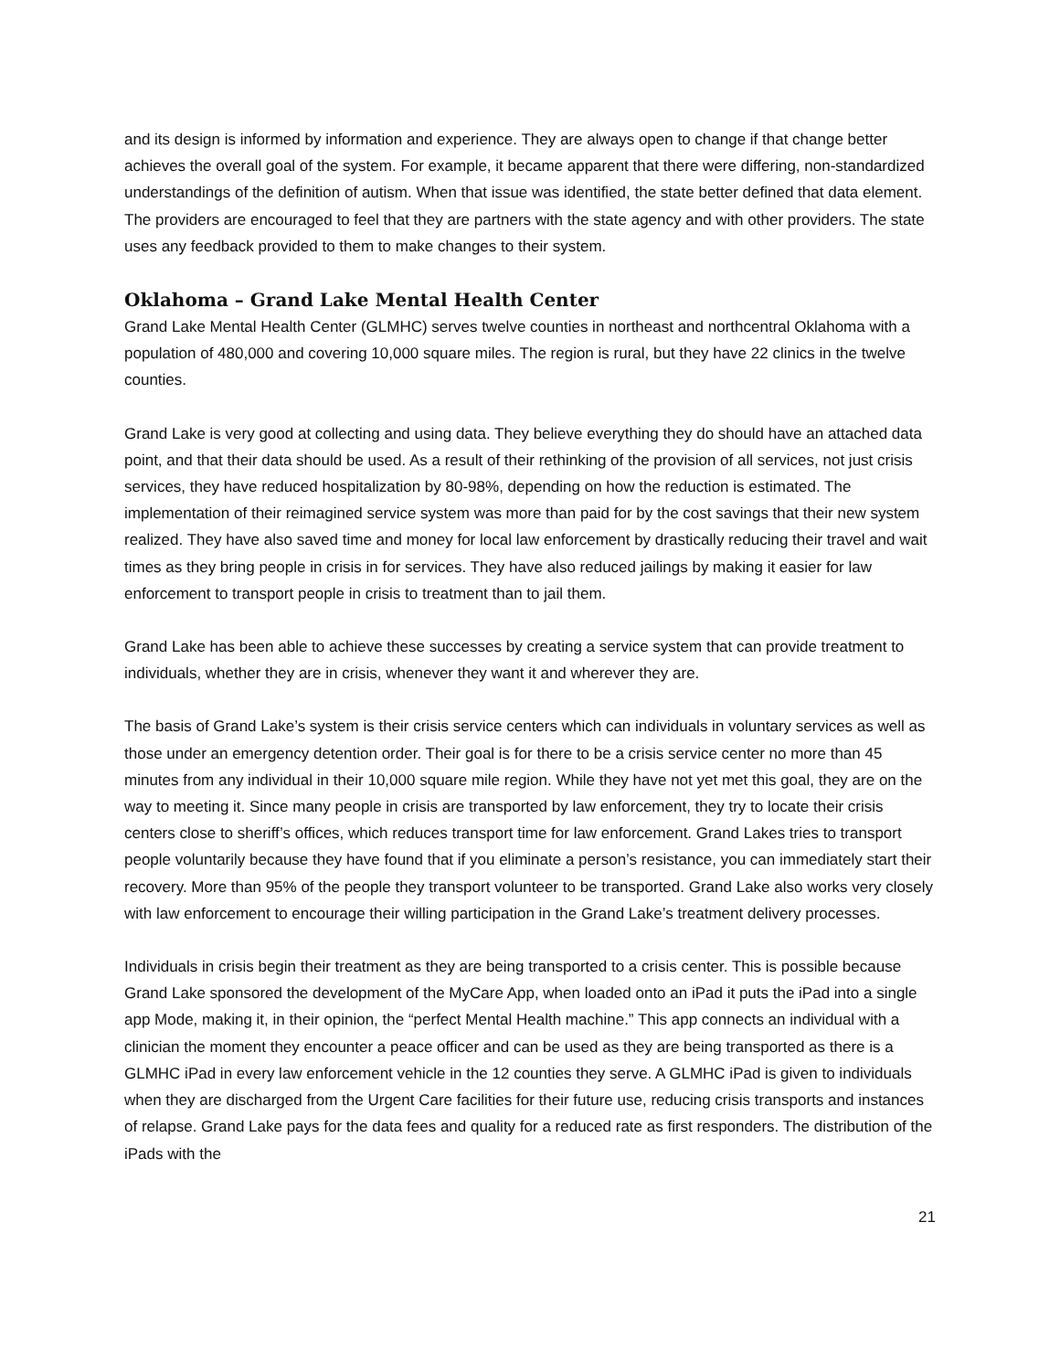and its design is informed by information and experience. They are always open to change if that change better achieves the overall goal of the system. For example, it became apparent that there were differing, non-standardized understandings of the definition of autism. When that issue was identified, the state better defined that data element. The providers are encouraged to feel that they are partners with the state agency and with other providers. The state uses any feedback provided to them to make changes to their system.
Oklahoma – Grand Lake Mental Health Center
Grand Lake Mental Health Center (GLMHC) serves twelve counties in northeast and northcentral Oklahoma with a population of 480,000 and covering 10,000 square miles. The region is rural, but they have 22 clinics in the twelve counties.
Grand Lake is very good at collecting and using data. They believe everything they do should have an attached data point, and that their data should be used. As a result of their rethinking of the provision of all services, not just crisis services, they have reduced hospitalization by 80-98%, depending on how the reduction is estimated. The implementation of their reimagined service system was more than paid for by the cost savings that their new system realized. They have also saved time and money for local law enforcement by drastically reducing their travel and wait times as they bring people in crisis in for services. They have also reduced jailings by making it easier for law enforcement to transport people in crisis to treatment than to jail them.
Grand Lake has been able to achieve these successes by creating a service system that can provide treatment to individuals, whether they are in crisis, whenever they want it and wherever they are.
The basis of Grand Lake’s system is their crisis service centers which can individuals in voluntary services as well as those under an emergency detention order. Their goal is for there to be a crisis service center no more than 45 minutes from any individual in their 10,000 square mile region. While they have not yet met this goal, they are on the way to meeting it. Since many people in crisis are transported by law enforcement, they try to locate their crisis centers close to sheriff’s offices, which reduces transport time for law enforcement. Grand Lakes tries to transport people voluntarily because they have found that if you eliminate a person’s resistance, you can immediately start their recovery. More than 95% of the people they transport volunteer to be transported. Grand Lake also works very closely with law enforcement to encourage their willing participation in the Grand Lake’s treatment delivery processes.
Individuals in crisis begin their treatment as they are being transported to a crisis center. This is possible because Grand Lake sponsored the development of the MyCare App, when loaded onto an iPad it puts the iPad into a single app Mode, making it, in their opinion, the “perfect Mental Health machine.” This app connects an individual with a clinician the moment they encounter a peace officer and can be used as they are being transported as there is a GLMHC iPad in every law enforcement vehicle in the 12 counties they serve. A GLMHC iPad is given to individuals when they are discharged from the Urgent Care facilities for their future use, reducing crisis transports and instances of relapse. Grand Lake pays for the data fees and quality for a reduced rate as first responders. The distribution of the iPads with the
21